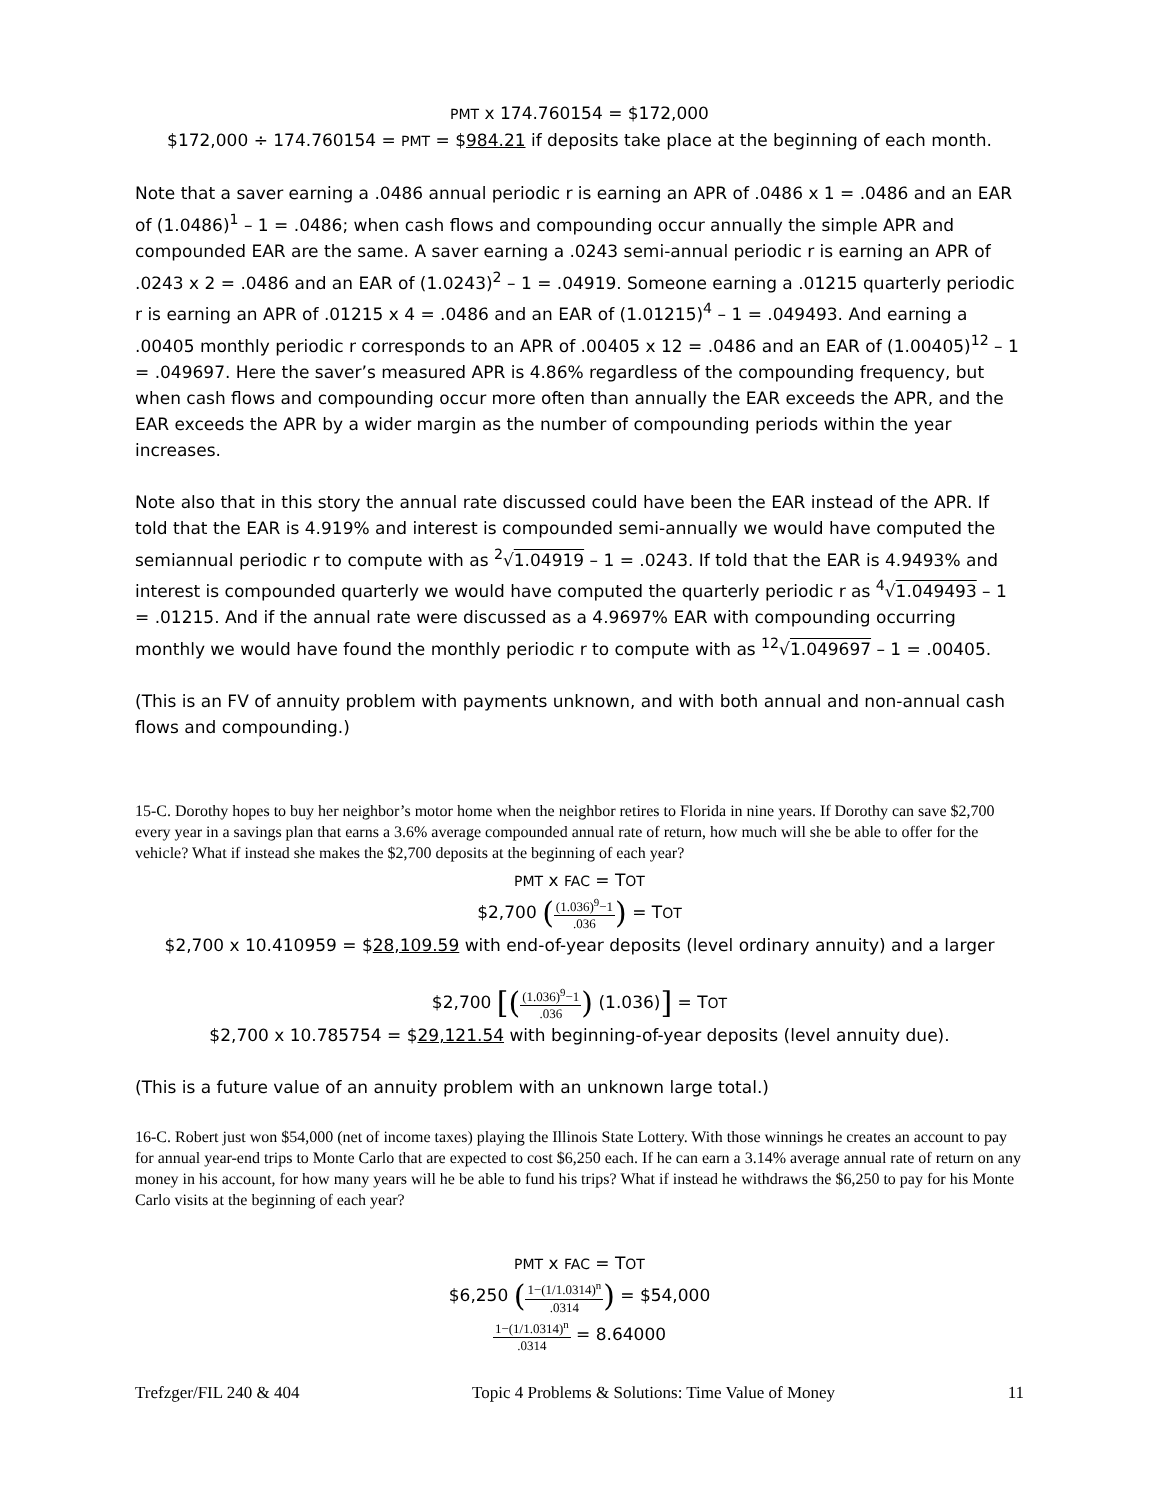PMT x 174.760154 = $172,000
$172,000 ÷ 174.760154 = PMT = $984.21 if deposits take place at the beginning of each month.
Note that a saver earning a .0486 annual periodic r is earning an APR of .0486 x 1 = .0486 and an EAR of (1.0486)<sup>1</sup> – 1 = .0486; when cash flows and compounding occur annually the simple APR and compounded EAR are the same. A saver earning a .0243 semi-annual periodic r is earning an APR of .0243 x 2 = .0486 and an EAR of (1.0243)<sup>2</sup> – 1 = .04919. Someone earning a .01215 quarterly periodic r is earning an APR of .01215 x 4 = .0486 and an EAR of (1.01215)<sup>4</sup> – 1 = .049493. And earning a .00405 monthly periodic r corresponds to an APR of .00405 x 12 = .0486 and an EAR of (1.00405)<sup>12</sup> – 1 = .049697. Here the saver’s measured APR is 4.86% regardless of the compounding frequency, but when cash flows and compounding occur more often than annually the EAR exceeds the APR, and the EAR exceeds the APR by a wider margin as the number of compounding periods within the year increases.
Note also that in this story the annual rate discussed could have been the EAR instead of the APR. If told that the EAR is 4.919% and interest is compounded semi-annually we would have computed the semiannual periodic r to compute with as <sup>2</sup>√1.04919 – 1 = .0243. If told that the EAR is 4.9493% and interest is compounded quarterly we would have computed the quarterly periodic r as <sup>4</sup>√1.049493 – 1 = .01215. And if the annual rate were discussed as a 4.9697% EAR with compounding occurring monthly we would have found the monthly periodic r to compute with as <sup>12</sup>√1.049697 – 1 = .00405.
(This is an FV of annuity problem with payments unknown, and with both annual and non-annual cash flows and compounding.)
15-C. Dorothy hopes to buy her neighbor’s motor home when the neighbor retires to Florida in nine years. If Dorothy can save $2,700 every year in a savings plan that earns a 3.6% average compounded annual rate of return, how much will she be able to offer for the vehicle? What if instead she makes the $2,700 deposits at the beginning of each year?
PMT x FAC = TOT
$2,700 ((1.036)<sup>9</sup>−1.036) = TOT
$2,700 x 10.410959 = $28,109.59 with end-of-year deposits (level ordinary annuity) and a larger
$2,700 [((1.036)<sup>9</sup>−1.036) (1.036)] = TOT
$2,700 x 10.785754 = $29,121.54 with beginning-of-year deposits (level annuity due).
(This is a future value of an annuity problem with an unknown large total.)
16-C. Robert just won $54,000 (net of income taxes) playing the Illinois State Lottery. With those winnings he creates an account to pay for annual year-end trips to Monte Carlo that are expected to cost $6,250 each. If he can earn a 3.14% average annual rate of return on any money in his account, for how many years will he be able to fund his trips? What if instead he withdraws the $6,250 to pay for his Monte Carlo visits at the beginning of each year?
PMT x FAC = TOT
$6,250 (1−(1/1.0314)<sup>n</sup>.0314) = $54,000
1−(1/1.0314)<sup>n</sup>.0314 = 8.64000
Trefzger/FIL 240 & 404 Topic 4 Problems & Solutions: Time Value of Money 11